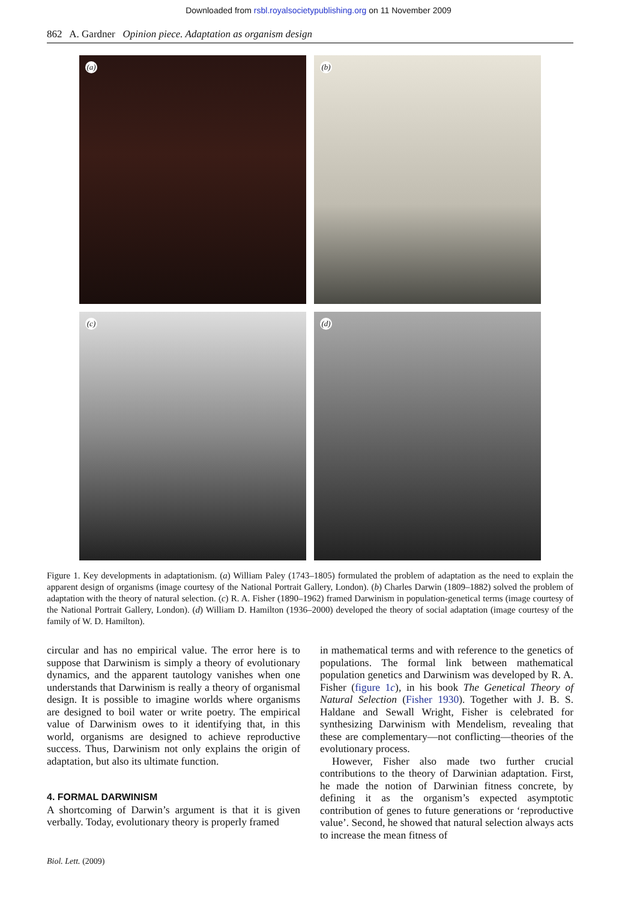Downloaded from rsbl.royalsocietypublishing.org on 11 November 2009
862 A. Gardner Opinion piece. Adaptation as organism design
(a)
(b)
(c)
(d)
Figure 1. Key developments in adaptationism. (a) William Paley (1743–1805) formulated the problem of adaptation as the need to explain the apparent design of organisms (image courtesy of the National Portrait Gallery, London). (b) Charles Darwin (1809–1882) solved the problem of adaptation with the theory of natural selection. (c) R. A. Fisher (1890–1962) framed Darwinism in population-genetical terms (image courtesy of the National Portrait Gallery, London). (d) William D. Hamilton (1936–2000) developed the theory of social adaptation (image courtesy of the family of W. D. Hamilton).
circular and has no empirical value. The error here is to suppose that Darwinism is simply a theory of evolutionary dynamics, and the apparent tautology vanishes when one understands that Darwinism is really a theory of organismal design. It is possible to imagine worlds where organisms are designed to boil water or write poetry. The empirical value of Darwinism owes to it identifying that, in this world, organisms are designed to achieve reproductive success. Thus, Darwinism not only explains the origin of adaptation, but also its ultimate function.
4. FORMAL DARWINISM
A shortcoming of Darwin’s argument is that it is given verbally. Today, evolutionary theory is properly framed
in mathematical terms and with reference to the genetics of populations. The formal link between mathematical population genetics and Darwinism was developed by R. A. Fisher (figure 1c), in his book The Genetical Theory of Natural Selection (Fisher 1930). Together with J. B. S. Haldane and Sewall Wright, Fisher is celebrated for synthesizing Darwinism with Mendelism, revealing that these are complementary—not conflicting—theories of the evolutionary process.
However, Fisher also made two further crucial contributions to the theory of Darwinian adaptation. First, he made the notion of Darwinian fitness concrete, by defining it as the organism’s expected asymptotic contribution of genes to future generations or ‘reproductive value’. Second, he showed that natural selection always acts to increase the mean fitness of
Biol. Lett. (2009)